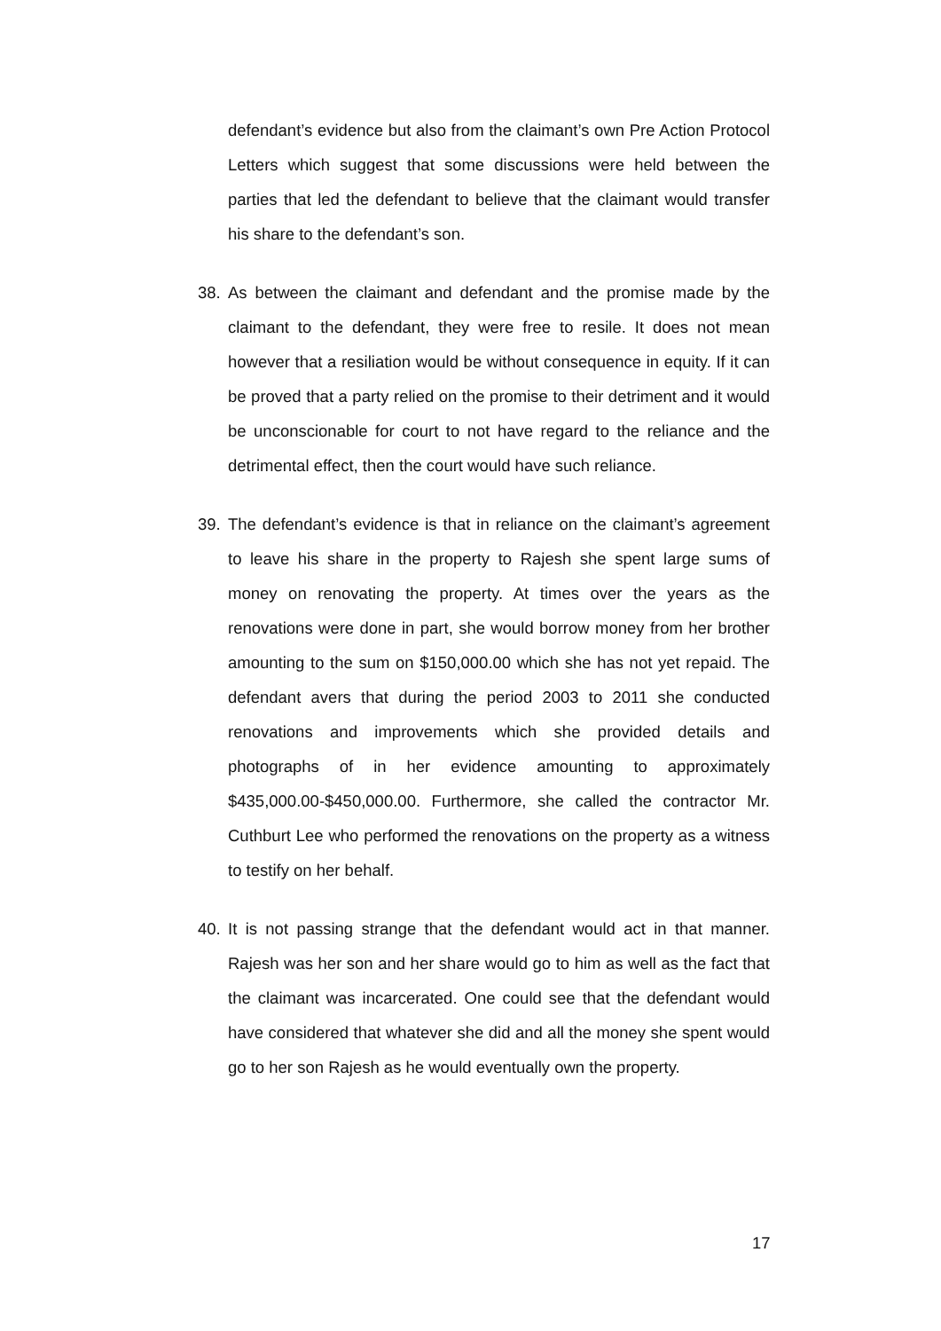defendant’s evidence but also from the claimant’s own Pre Action Protocol Letters which suggest that some discussions were held between the parties that led the defendant to believe that the claimant would transfer his share to the defendant’s son.
38. As between the claimant and defendant and the promise made by the claimant to the defendant, they were free to resile. It does not mean however that a resiliation would be without consequence in equity. If it can be proved that a party relied on the promise to their detriment and it would be unconscionable for court to not have regard to the reliance and the detrimental effect, then the court would have such reliance.
39. The defendant’s evidence is that in reliance on the claimant’s agreement to leave his share in the property to Rajesh she spent large sums of money on renovating the property. At times over the years as the renovations were done in part, she would borrow money from her brother amounting to the sum on $150,000.00 which she has not yet repaid. The defendant avers that during the period 2003 to 2011 she conducted renovations and improvements which she provided details and photographs of in her evidence amounting to approximately $435,000.00-$450,000.00. Furthermore, she called the contractor Mr. Cuthburt Lee who performed the renovations on the property as a witness to testify on her behalf.
40. It is not passing strange that the defendant would act in that manner. Rajesh was her son and her share would go to him as well as the fact that the claimant was incarcerated. One could see that the defendant would have considered that whatever she did and all the money she spent would go to her son Rajesh as he would eventually own the property.
17